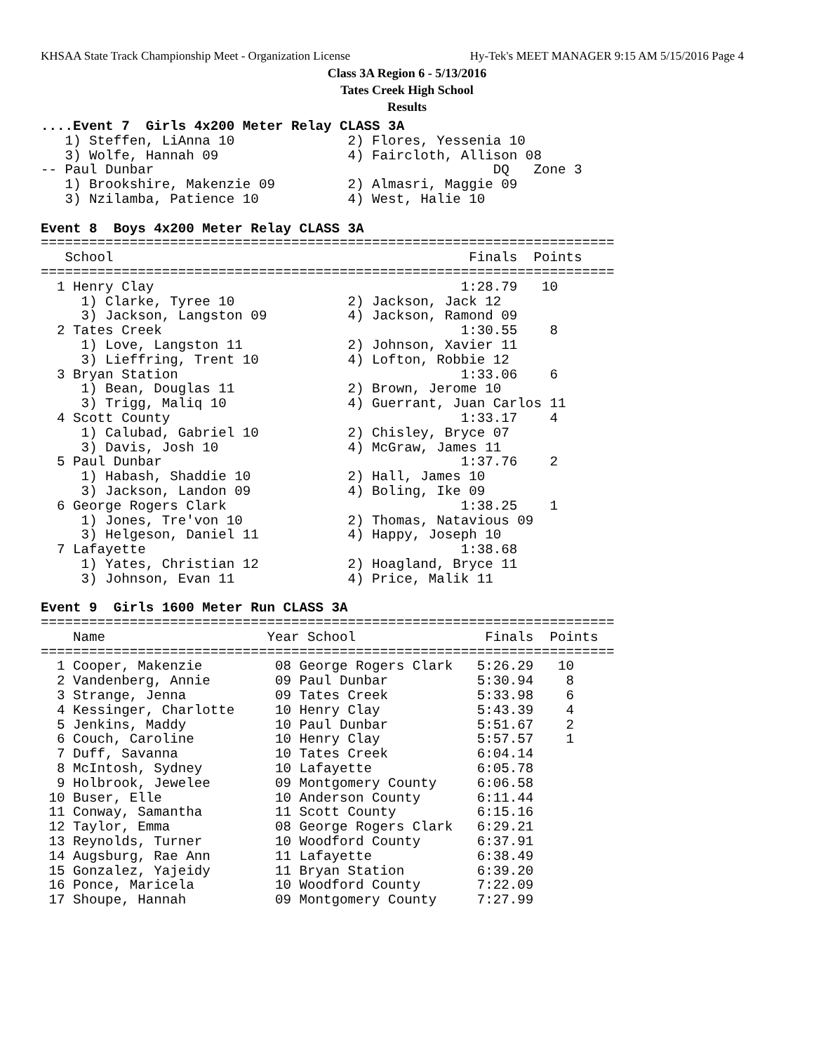KHSAA State Track Championship Meet - Organization License Hy-Tek's MEET MANAGER 9:15 AM 5/15/2016 Page 4
Class 3A Region 6 - 5/13/2016
Tates Creek High School
Results
....Event 7  Girls 4x200 Meter Relay CLASS 3A
   1) Steffen, LiAnna 10              2) Flores, Yessenia 10
   3) Wolfe, Hannah 09                4) Faircloth, Allison 08
-- Paul Dunbar                                          DQ   Zone 3
   1) Brookshire, Makenzie 09         2) Almasri, Maggie 09
   3) Nzilamba, Patience 10           4) West, Halie 10

Event 8  Boys 4x200 Meter Relay CLASS 3A
=======================================================================
   School                                            Finals  Points
=======================================================================
  1 Henry Clay                                      1:28.79   10
     1) Clarke, Tyree 10              2) Jackson, Jack 12
     3) Jackson, Langston 09          4) Jackson, Ramond 09
  2 Tates Creek                                     1:30.55    8
     1) Love, Langston 11             2) Johnson, Xavier 11
     3) Lieffring, Trent 10           4) Lofton, Robbie 12
  3 Bryan Station                                   1:33.06    6
     1) Bean, Douglas 11              2) Brown, Jerome 10
     3) Trigg, Maliq 10               4) Guerrant, Juan Carlos 11
  4 Scott County                                    1:33.17    4
     1) Calubad, Gabriel 10           2) Chisley, Bryce 07
     3) Davis, Josh 10                4) McGraw, James 11
  5 Paul Dunbar                                     1:37.76    2
     1) Habash, Shaddie 10            2) Hall, James 10
     3) Jackson, Landon 09            4) Boling, Ike 09
  6 George Rogers Clark                             1:38.25    1
     1) Jones, Tre'von 10             2) Thomas, Natavious 09
     3) Helgeson, Daniel 11           4) Happy, Joseph 10
  7 Lafayette                                       1:38.68
     1) Yates, Christian 12           2) Hoagland, Bryce 11
     3) Johnson, Evan 11              4) Price, Malik 11

Event 9  Girls 1600 Meter Run CLASS 3A
=======================================================================
    Name                    Year School                Finals  Points
=======================================================================
  1 Cooper, Makenzie         08 George Rogers Clark   5:26.29   10
  2 Vandenberg, Annie        09 Paul Dunbar           5:30.94    8
  3 Strange, Jenna           09 Tates Creek           5:33.98    6
  4 Kessinger, Charlotte     10 Henry Clay            5:43.39    4
  5 Jenkins, Maddy           10 Paul Dunbar           5:51.67    2
  6 Couch, Caroline          10 Henry Clay            5:57.57    1
  7 Duff, Savanna            10 Tates Creek           6:04.14
  8 McIntosh, Sydney         10 Lafayette             6:05.78
  9 Holbrook, Jewelee        09 Montgomery County     6:06.58
 10 Buser, Elle              10 Anderson County       6:11.44
 11 Conway, Samantha         11 Scott County          6:15.16
 12 Taylor, Emma             08 George Rogers Clark   6:29.21
 13 Reynolds, Turner         10 Woodford County       6:37.91
 14 Augsburg, Rae Ann        11 Lafayette             6:38.49
 15 Gonzalez, Yajeidy        11 Bryan Station         6:39.20
 16 Ponce, Maricela          10 Woodford County       7:22.09
 17 Shoupe, Hannah           09 Montgomery County     7:27.99